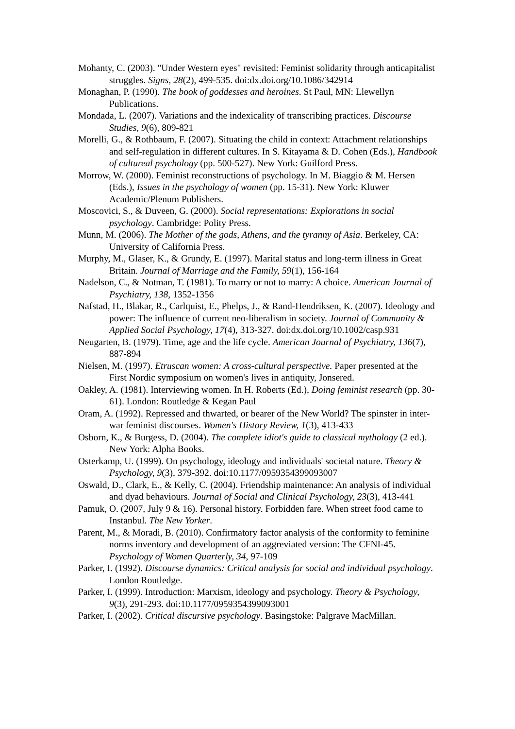Mohanty, C. (2003). "Under Western eyes" revisited: Feminist solidarity through anticapitalist struggles. Signs, 28(2), 499-535. doi:dx.doi.org/10.1086/342914
Monaghan, P. (1990). The book of goddesses and heroines. St Paul, MN: Llewellyn Publications.
Mondada, L. (2007). Variations and the indexicality of transcribing practices. Discourse Studies, 9(6), 809-821
Morelli, G., & Rothbaum, F. (2007). Situating the child in context: Attachment relationships and self-regulation in different cultures. In S. Kitayama & D. Cohen (Eds.), Handbook of cultureal psychology (pp. 500-527). New York: Guilford Press.
Morrow, W. (2000). Feminist reconstructions of psychology. In M. Biaggio & M. Hersen (Eds.), Issues in the psychology of women (pp. 15-31). New York: Kluwer Academic/Plenum Publishers.
Moscovici, S., & Duveen, G. (2000). Social representations: Explorations in social psychology. Cambridge: Polity Press.
Munn, M. (2006). The Mother of the gods, Athens, and the tyranny of Asia. Berkeley, CA: University of California Press.
Murphy, M., Glaser, K., & Grundy, E. (1997). Marital status and long-term illness in Great Britain. Journal of Marriage and the Family, 59(1), 156-164
Nadelson, C., & Notman, T. (1981). To marry or not to marry: A choice. American Journal of Psychiatry, 138, 1352-1356
Nafstad, H., Blakar, R., Carlquist, E., Phelps, J., & Rand-Hendriksen, K. (2007). Ideology and power: The influence of current neo-liberalism in society. Journal of Community & Applied Social Psychology, 17(4), 313-327. doi:dx.doi.org/10.1002/casp.931
Neugarten, B. (1979). Time, age and the life cycle. American Journal of Psychiatry, 136(7), 887-894
Nielsen, M. (1997). Etruscan women: A cross-cultural perspective. Paper presented at the First Nordic symposium on women's lives in antiquity, Jonsered.
Oakley, A. (1981). Interviewing women. In H. Roberts (Ed.), Doing feminist research (pp. 30-61). London: Routledge & Kegan Paul
Oram, A. (1992). Repressed and thwarted, or bearer of the New World? The spinster in inter-war feminist discourses. Women's History Review, 1(3), 413-433
Osborn, K., & Burgess, D. (2004). The complete idiot's guide to classical mythology (2 ed.). New York: Alpha Books.
Osterkamp, U. (1999). On psychology, ideology and individuals' societal nature. Theory & Psychology, 9(3), 379-392. doi:10.1177/0959354399093007
Oswald, D., Clark, E., & Kelly, C. (2004). Friendship maintenance: An analysis of individual and dyad behaviours. Journal of Social and Clinical Psychology, 23(3), 413-441
Pamuk, O. (2007, July 9 & 16). Personal history. Forbidden fare. When street food came to Instanbul. The New Yorker.
Parent, M., & Moradi, B. (2010). Confirmatory factor analysis of the conformity to feminine norms inventory and development of an aggreviated version: The CFNI-45. Psychology of Women Quarterly, 34, 97-109
Parker, I. (1992). Discourse dynamics: Critical analysis for social and individual psychology. London Routledge.
Parker, I. (1999). Introduction: Marxism, ideology and psychology. Theory & Psychology, 9(3), 291-293. doi:10.1177/0959354399093001
Parker, I. (2002). Critical discursive psychology. Basingstoke: Palgrave MacMillan.